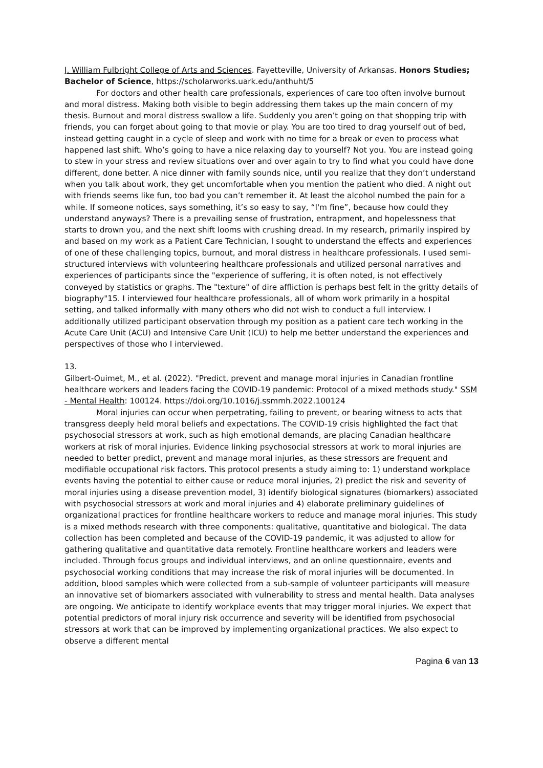J. William Fulbright College of Arts and Sciences. Fayetteville, University of Arkansas. Honors Studies; Bachelor of Science, https://scholarworks.uark.edu/anthuht/5
For doctors and other health care professionals, experiences of care too often involve burnout and moral distress. Making both visible to begin addressing them takes up the main concern of my thesis. Burnout and moral distress swallow a life. Suddenly you aren’t going on that shopping trip with friends, you can forget about going to that movie or play. You are too tired to drag yourself out of bed, instead getting caught in a cycle of sleep and work with no time for a break or even to process what happened last shift. Who’s going to have a nice relaxing day to yourself? Not you. You are instead going to stew in your stress and review situations over and over again to try to find what you could have done different, done better. A nice dinner with family sounds nice, until you realize that they don’t understand when you talk about work, they get uncomfortable when you mention the patient who died. A night out with friends seems like fun, too bad you can’t remember it. At least the alcohol numbed the pain for a while. If someone notices, says something, it’s so easy to say, “I'm fine”, because how could they understand anyways? There is a prevailing sense of frustration, entrapment, and hopelessness that starts to drown you, and the next shift looms with crushing dread. In my research, primarily inspired by and based on my work as a Patient Care Technician, I sought to understand the effects and experiences of one of these challenging topics, burnout, and moral distress in healthcare professionals. I used semi-structured interviews with volunteering healthcare professionals and utilized personal narratives and experiences of participants since the "experience of suffering, it is often noted, is not effectively conveyed by statistics or graphs. The "texture" of dire affliction is perhaps best felt in the gritty details of biography"15. I interviewed four healthcare professionals, all of whom work primarily in a hospital setting, and talked informally with many others who did not wish to conduct a full interview. I additionally utilized participant observation through my position as a patient care tech working in the Acute Care Unit (ACU) and Intensive Care Unit (ICU) to help me better understand the experiences and perspectives of those who I interviewed.
13.
Gilbert-Ouimet, M., et al. (2022). "Predict, prevent and manage moral injuries in Canadian frontline healthcare workers and leaders facing the COVID-19 pandemic: Protocol of a mixed methods study." SSM - Mental Health: 100124. https://doi.org/10.1016/j.ssmmh.2022.100124
Moral injuries can occur when perpetrating, failing to prevent, or bearing witness to acts that transgress deeply held moral beliefs and expectations. The COVID-19 crisis highlighted the fact that psychosocial stressors at work, such as high emotional demands, are placing Canadian healthcare workers at risk of moral injuries. Evidence linking psychosocial stressors at work to moral injuries are needed to better predict, prevent and manage moral injuries, as these stressors are frequent and modifiable occupational risk factors. This protocol presents a study aiming to: 1) understand workplace events having the potential to either cause or reduce moral injuries, 2) predict the risk and severity of moral injuries using a disease prevention model, 3) identify biological signatures (biomarkers) associated with psychosocial stressors at work and moral injuries and 4) elaborate preliminary guidelines of organizational practices for frontline healthcare workers to reduce and manage moral injuries. This study is a mixed methods research with three components: qualitative, quantitative and biological. The data collection has been completed and because of the COVID-19 pandemic, it was adjusted to allow for gathering qualitative and quantitative data remotely. Frontline healthcare workers and leaders were included. Through focus groups and individual interviews, and an online questionnaire, events and psychosocial working conditions that may increase the risk of moral injuries will be documented. In addition, blood samples which were collected from a sub-sample of volunteer participants will measure an innovative set of biomarkers associated with vulnerability to stress and mental health. Data analyses are ongoing. We anticipate to identify workplace events that may trigger moral injuries. We expect that potential predictors of moral injury risk occurrence and severity will be identified from psychosocial stressors at work that can be improved by implementing organizational practices. We also expect to observe a different mental
Pagina 6 van 13